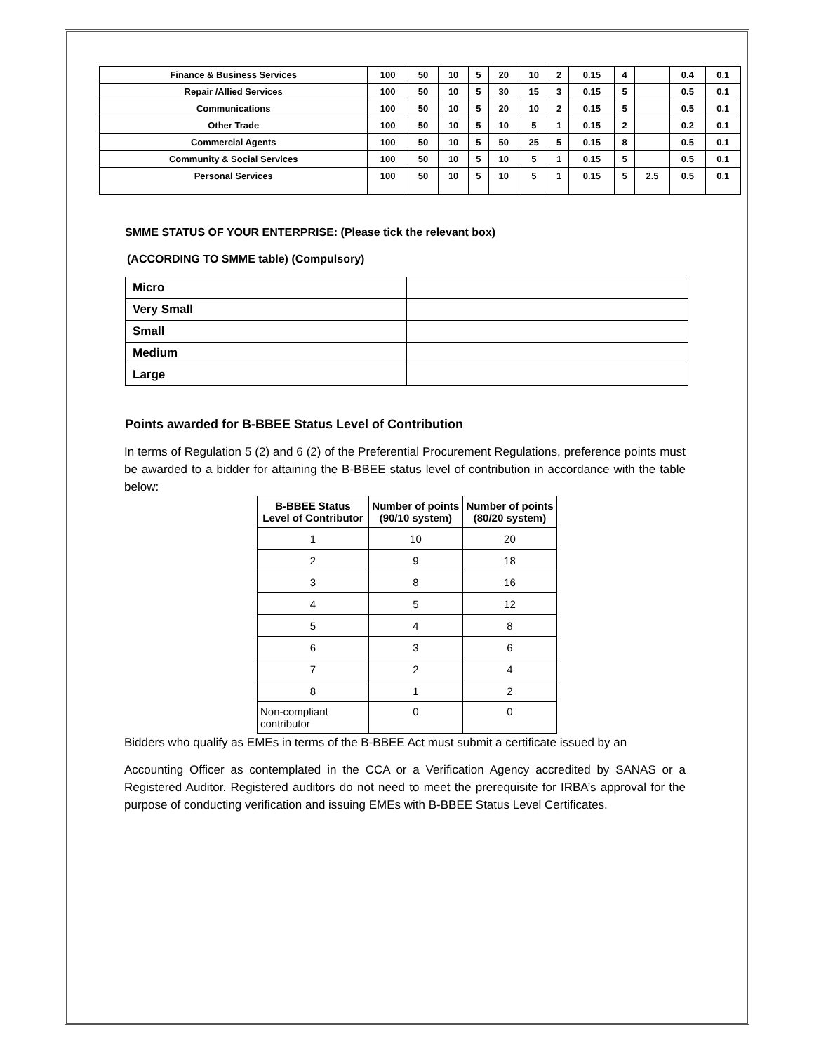| Finance & Business Services | 100 | 50 | 10 | 5 | 20 | 10 | 2 | 0.15 | 4 | | 0.4 | 0.1 |
| Repair /Allied Services | 100 | 50 | 10 | 5 | 30 | 15 | 3 | 0.15 | 5 | | 0.5 | 0.1 |
| Communications | 100 | 50 | 10 | 5 | 20 | 10 | 2 | 0.15 | 5 | | 0.5 | 0.1 |
| Other Trade | 100 | 50 | 10 | 5 | 10 | 5 | 1 | 0.15 | 2 | | 0.2 | 0.1 |
| Commercial Agents | 100 | 50 | 10 | 5 | 50 | 25 | 5 | 0.15 | 8 | | 0.5 | 0.1 |
| Community & Social Services | 100 | 50 | 10 | 5 | 10 | 5 | 1 | 0.15 | 5 | | 0.5 | 0.1 |
| Personal Services | 100 | 50 | 10 | 5 | 10 | 5 | 1 | 0.15 | 5 | 2.5 | 0.5 | 0.1 |
SMME STATUS OF YOUR ENTERPRISE: (Please tick the relevant box)
(ACCORDING TO SMME table) (Compulsory)
| Micro | |
| Very Small | |
| Small | |
| Medium | |
| Large | |
Points awarded for B-BBEE Status Level of Contribution
In terms of Regulation 5 (2) and 6 (2) of the Preferential Procurement Regulations, preference points must be awarded to a bidder for attaining the B-BBEE status level of contribution in accordance with the table below:
| B-BBEE Status Level of Contributor | Number of points (90/10 system) | Number of points (80/20 system) |
| --- | --- | --- |
| 1 | 10 | 20 |
| 2 | 9 | 18 |
| 3 | 8 | 16 |
| 4 | 5 | 12 |
| 5 | 4 | 8 |
| 6 | 3 | 6 |
| 7 | 2 | 4 |
| 8 | 1 | 2 |
| Non-compliant contributor | 0 | 0 |
Bidders who qualify as EMEs in terms of the B-BBEE Act must submit a certificate issued by an
Accounting Officer as contemplated in the CCA or a Verification Agency accredited by SANAS or a Registered Auditor. Registered auditors do not need to meet the prerequisite for IRBA’s approval for the purpose of conducting verification and issuing EMEs with B-BBEE Status Level Certificates.